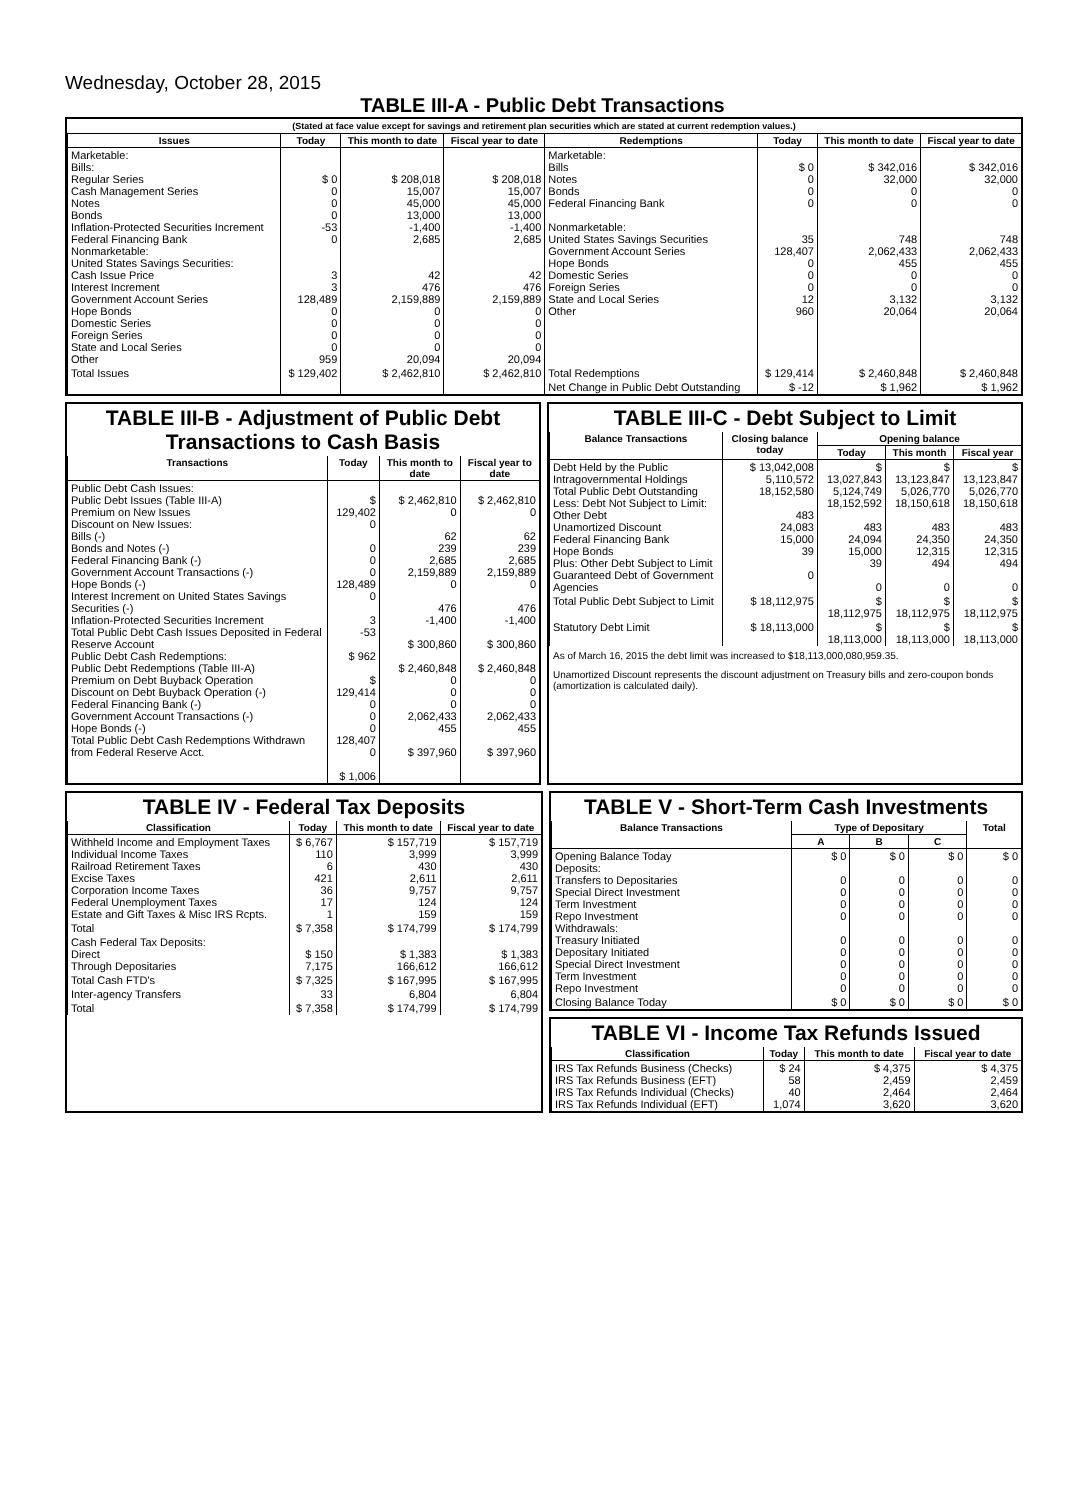Wednesday, October 28, 2015
TABLE III-A - Public Debt Transactions
(Stated at face value except for savings and retirement plan securities which are stated at current redemption values.)
| Issues | Today | This month to date | Fiscal year to date | Redemptions | Today | This month to date | Fiscal year to date |
| --- | --- | --- | --- | --- | --- | --- | --- |
| Marketable: Bills: Regular Series Cash Management Series Notes Bonds Inflation-Protected Securities Increment Federal Financing Bank Nonmarketable: United States Savings Securities: Cash Issue Price Interest Increment Government Account Series Hope Bonds Domestic Series Foreign Series State and Local Series Other | $ 0 0 0 0 -53 0 3 3 128,489 0 0 0 0 959 | $ 208,018 15,007 45,000 13,000 -1,400 2,685 42 476 2,159,889 0 0 0 0 20,094 | $ 208,018 15,007 45,000 13,000 -1,400 2,685 42 476 2,159,889 0 0 0 0 20,094 | Marketable: Bills Notes Bonds Federal Financing Bank Nonmarketable: United States Savings Securities Government Account Series Hope Bonds Domestic Series Foreign Series State and Local Series Other | $ 0 0 0 0 35 128,407 0 0 0 12 960 | $ 342,016 32,000 0 0 748 2,062,433 455 0 0 3,132 20,064 | $ 342,016 32,000 0 0 748 2,062,433 455 0 0 3,132 20,064 |
| Total Issues | $ 129,402 | $ 2,462,810 | $ 2,462,810 | Total Redemptions | $ 129,414 | $ 2,460,848 | $ 2,460,848 |
| | | | | Net Change in Public Debt Outstanding | $ -12 | $ 1,962 | $ 1,962 |
TABLE III-B - Adjustment of Public Debt Transactions to Cash Basis
| Transactions | Today | This month to date | Fiscal year to date |
| --- | --- | --- | --- |
| Public Debt Cash Issues: Public Debt Issues (Table III-A) Premium on New Issues Discount on New Issues: Bills (-) Bonds and Notes (-) Federal Financing Bank (-) Government Account Transactions (-) Hope Bonds (-) Interest Increment on United States Savings Securities (-) Inflation-Protected Securities Increment Total Public Debt Cash Issues Deposited in Federal Reserve Account Public Debt Cash Redemptions: Public Debt Redemptions (Table III-A) Premium on Debt Buyback Operation Discount on Debt Buyback Operation (-) Federal Financing Bank (-) Government Account Transactions (-) Hope Bonds (-) Total Public Debt Cash Redemptions Withdrawn from Federal Reserve Acct. | $ 129,402 0 0 0 0 128,489 0 3 -53 $ 962 $ 129,414 0 0 0 128,407 0 $ 1,006 | $ 2,462,810 0 62 239 2,685 2,159,889 0 476 -1,400 $ 300,860 $ 2,460,848 0 0 0 2,062,433 455 $ 397,960 | $ 2,462,810 0 62 239 2,685 2,159,889 0 476 -1,400 $ 300,860 $ 2,460,848 0 0 0 2,062,433 455 $ 397,960 |
TABLE III-C - Debt Subject to Limit
| Balance Transactions | Closing balance today | Opening balance | | |
| --- | --- | --- | --- | --- |
| | | Today | This month | Fiscal year |
| Debt Held by the Public Intragovernmental Holdings Total Public Debt Outstanding Less: Debt Not Subject to Limit: Other Debt Unamortized Discount Federal Financing Bank Hope Bonds Plus: Other Debt Subject to Limit Guaranteed Debt of Government Agencies | $ 13,042,008 5,110,572 18,152,580 483 24,083 15,000 39 0 | $ 13,027,843 5,124,749 18,152,592 483 24,094 15,000 39 0 | $ 13,123,847 5,026,770 18,150,618 483 24,350 12,315 494 0 | $ 13,123,847 5,026,770 18,150,618 483 24,350 12,315 494 0 |
| Total Public Debt Subject to Limit | $ 18,112,975 | $ 18,112,975 | $ 18,112,975 | $ 18,112,975 |
| Statutory Debt Limit | $ 18,113,000 | $ 18,113,000 | $ 18,113,000 | $ 18,113,000 |
As of March 16, 2015 the debt limit was increased to $18,113,000,080,959.35.
Unamortized Discount represents the discount adjustment on Treasury bills and zero-coupon bonds (amortization is calculated daily).
TABLE IV - Federal Tax Deposits
| Classification | Today | This month to date | Fiscal year to date |
| --- | --- | --- | --- |
| Withheld Income and Employment Taxes Individual Income Taxes Railroad Retirement Taxes Excise Taxes Corporation Income Taxes Federal Unemployment Taxes Estate and Gift Taxes & Misc IRS Rcpts. | $ 6,767 110 6 421 36 17 1 | $ 157,719 3,999 430 2,611 9,757 124 159 | $ 157,719 3,999 430 2,611 9,757 124 159 |
| Total | $ 7,358 | $ 174,799 | $ 174,799 |
| Cash Federal Tax Deposits: Direct Through Depositaries | $ 150 7,175 | $ 1,383 166,612 | $ 1,383 166,612 |
| Total Cash FTD's | $ 7,325 | $ 167,995 | $ 167,995 |
| Inter-agency Transfers | 33 | 6,804 | 6,804 |
| Total | $ 7,358 | $ 174,799 | $ 174,799 |
TABLE V - Short-Term Cash Investments
| Balance Transactions | Type of Depositary | | | Total |
| --- | --- | --- | --- | --- |
| | A | B | C | |
| Opening Balance Today Deposits: Transfers to Depositaries Special Direct Investment Term Investment Repo Investment Withdrawals: Treasury Initiated Depositary Initiated Special Direct Investment Term Investment Repo Investment | $ 0 0 0 0 0 0 0 0 0 0 | $ 0 0 0 0 0 0 0 0 0 0 | $ 0 0 0 0 0 0 0 0 0 0 | $ 0 0 0 0 0 0 0 0 0 0 |
| Closing Balance Today | $ 0 | $ 0 | $ 0 | $ 0 |
TABLE VI - Income Tax Refunds Issued
| Classification | Today | This month to date | Fiscal year to date |
| --- | --- | --- | --- |
| IRS Tax Refunds Business (Checks) IRS Tax Refunds Business (EFT) IRS Tax Refunds Individual (Checks) IRS Tax Refunds Individual (EFT) | $ 24 58 40 1,074 | $ 4,375 2,459 2,464 3,620 | $ 4,375 2,459 2,464 3,620 |